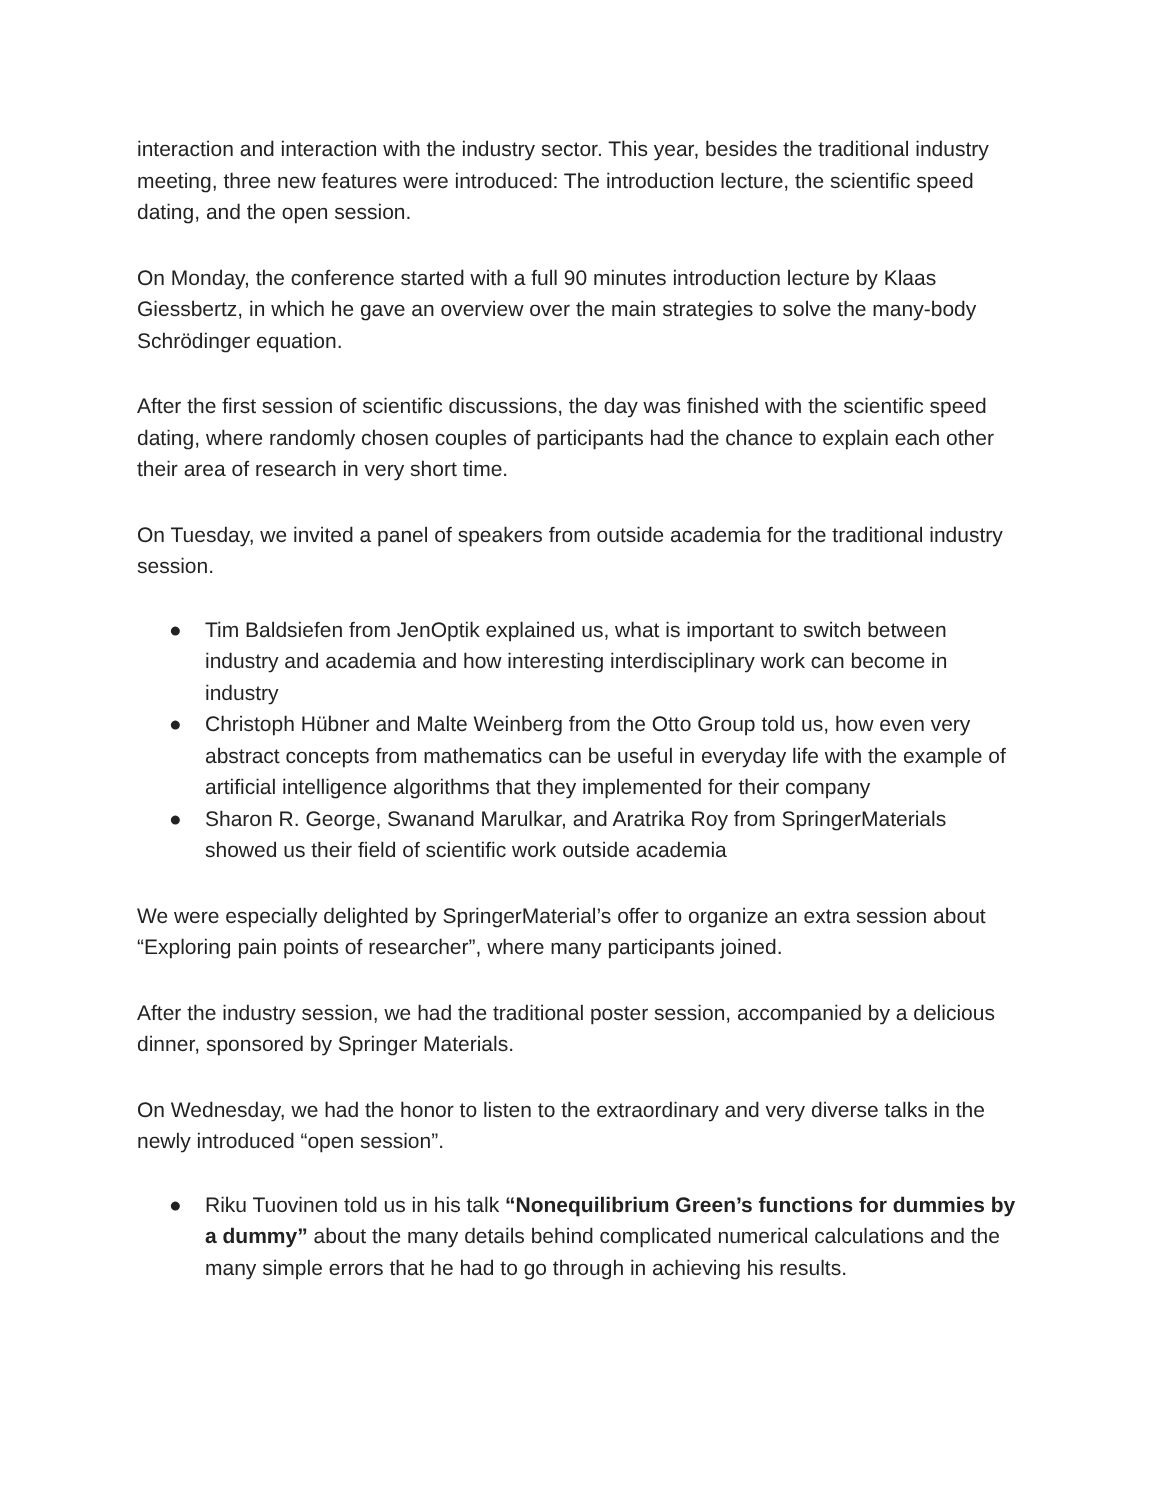interaction and interaction with the industry sector. This year, besides the traditional industry meeting, three new features were introduced: The introduction lecture, the scientific speed dating, and the open session.
On Monday, the conference started with a full 90 minutes introduction lecture by Klaas Giessbertz, in which he gave an overview over the main strategies to solve the many-body Schrödinger equation.
After the first session of scientific discussions, the day was finished with the scientific speed dating, where randomly chosen couples of participants had the chance to explain each other their area of research in very short time.
On Tuesday, we invited a panel of speakers from outside academia for the traditional industry session.
● Tim Baldsiefen from JenOptik explained us, what is important to switch between industry and academia and how interesting interdisciplinary work can become in industry
● Christoph Hübner and Malte Weinberg from the Otto Group told us, how even very abstract concepts from mathematics can be useful in everyday life with the example of artificial intelligence algorithms that they implemented for their company
● Sharon R. George, Swanand Marulkar, and Aratrika Roy from SpringerMaterials showed us their field of scientific work outside academia
We were especially delighted by SpringerMaterial’s offer to organize an extra session about “Exploring pain points of researcher”, where many participants joined.
After the industry session, we had the traditional poster session, accompanied by a delicious dinner, sponsored by Springer Materials.
On Wednesday, we had the honor to listen to the extraordinary and very diverse talks in the newly introduced “open session”.
● Riku Tuovinen told us in his talk “Nonequilibrium Green’s functions for dummies by a dummy” about the many details behind complicated numerical calculations and the many simple errors that he had to go through in achieving his results.